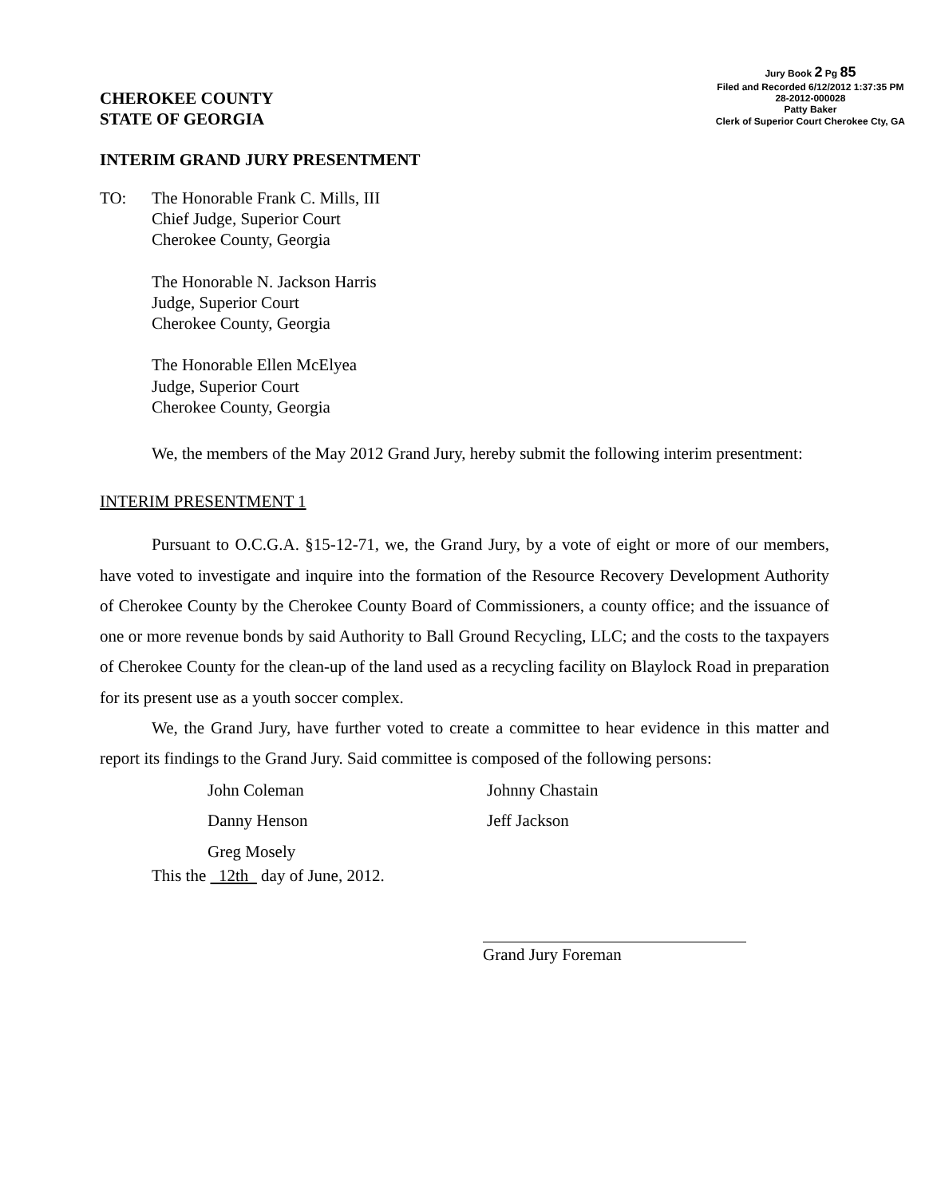CHEROKEE COUNTY
STATE OF GEORGIA
Jury Book 2 Pg 85
Filed and Recorded 6/12/2012 1:37:35 PM
28-2012-000028
Patty Baker
Clerk of Superior Court Cherokee Cty, GA
INTERIM GRAND JURY PRESENTMENT
TO: The Honorable Frank C. Mills, III
Chief Judge, Superior Court
Cherokee County, Georgia
The Honorable N. Jackson Harris
Judge, Superior Court
Cherokee County, Georgia
The Honorable Ellen McElyea
Judge, Superior Court
Cherokee County, Georgia
We, the members of the May 2012 Grand Jury, hereby submit the following interim presentment:
INTERIM PRESENTMENT 1
Pursuant to O.C.G.A. §15-12-71, we, the Grand Jury, by a vote of eight or more of our members, have voted to investigate and inquire into the formation of the Resource Recovery Development Authority of Cherokee County by the Cherokee County Board of Commissioners, a county office; and the issuance of one or more revenue bonds by said Authority to Ball Ground Recycling, LLC; and the costs to the taxpayers of Cherokee County for the clean-up of the land used as a recycling facility on Blaylock Road in preparation for its present use as a youth soccer complex.
We, the Grand Jury, have further voted to create a committee to hear evidence in this matter and report its findings to the Grand Jury. Said committee is composed of the following persons:
John Coleman
Johnny Chastain
Danny Henson
Jeff Jackson
Greg Mosely
This the 12th day of June, 2012.
Grand Jury Foreman